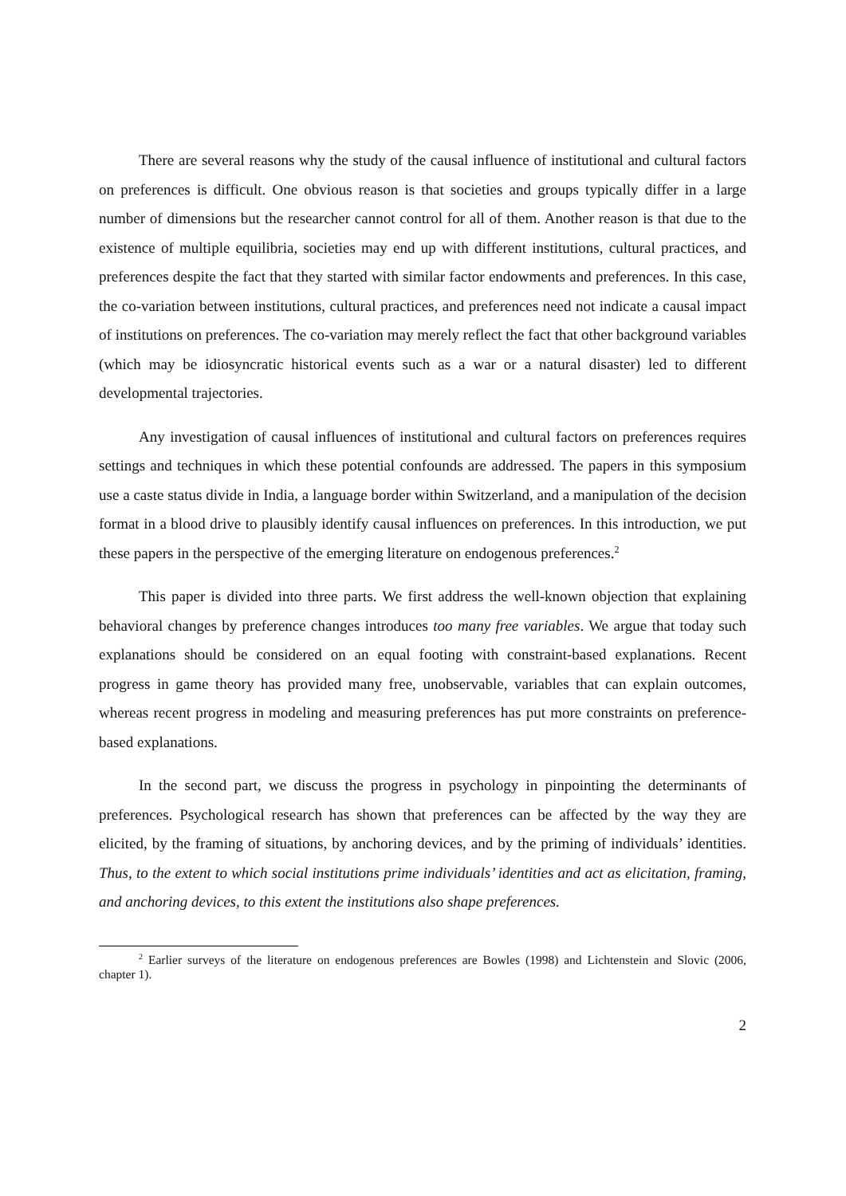There are several reasons why the study of the causal influence of institutional and cultural factors on preferences is difficult. One obvious reason is that societies and groups typically differ in a large number of dimensions but the researcher cannot control for all of them. Another reason is that due to the existence of multiple equilibria, societies may end up with different institutions, cultural practices, and preferences despite the fact that they started with similar factor endowments and preferences. In this case, the co-variation between institutions, cultural practices, and preferences need not indicate a causal impact of institutions on preferences. The co-variation may merely reflect the fact that other background variables (which may be idiosyncratic historical events such as a war or a natural disaster) led to different developmental trajectories.
Any investigation of causal influences of institutional and cultural factors on preferences requires settings and techniques in which these potential confounds are addressed. The papers in this symposium use a caste status divide in India, a language border within Switzerland, and a manipulation of the decision format in a blood drive to plausibly identify causal influences on preferences. In this introduction, we put these papers in the perspective of the emerging literature on endogenous preferences.<sup>2</sup>
This paper is divided into three parts. We first address the well-known objection that explaining behavioral changes by preference changes introduces too many free variables. We argue that today such explanations should be considered on an equal footing with constraint-based explanations. Recent progress in game theory has provided many free, unobservable, variables that can explain outcomes, whereas recent progress in modeling and measuring preferences has put more constraints on preference-based explanations.
In the second part, we discuss the progress in psychology in pinpointing the determinants of preferences. Psychological research has shown that preferences can be affected by the way they are elicited, by the framing of situations, by anchoring devices, and by the priming of individuals’ identities. Thus, to the extent to which social institutions prime individuals’ identities and act as elicitation, framing, and anchoring devices, to this extent the institutions also shape preferences.
<sup>2</sup> Earlier surveys of the literature on endogenous preferences are Bowles (1998) and Lichtenstein and Slovic (2006, chapter 1).
2